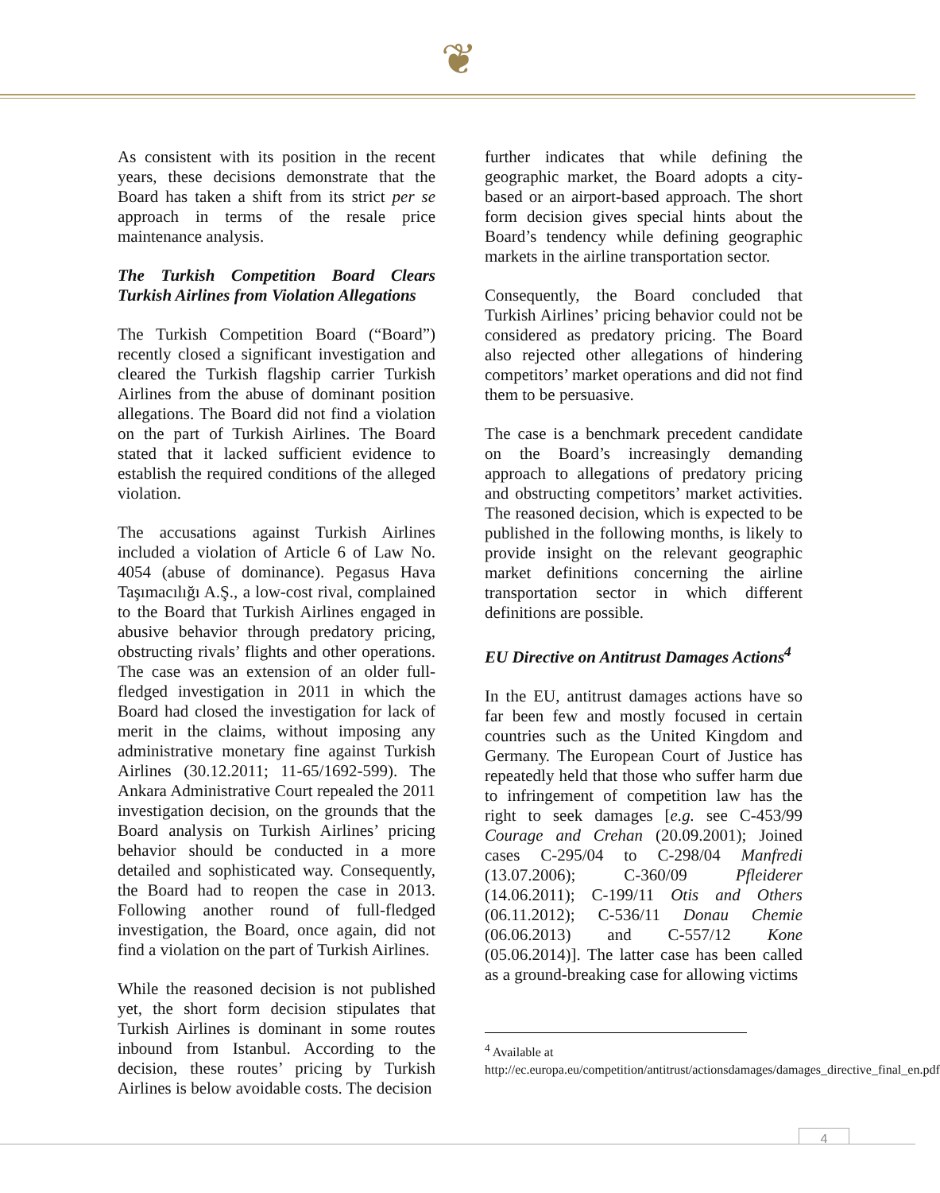❦
As consistent with its position in the recent years, these decisions demonstrate that the Board has taken a shift from its strict per se approach in terms of the resale price maintenance analysis.
The Turkish Competition Board Clears Turkish Airlines from Violation Allegations
The Turkish Competition Board (“Board”) recently closed a significant investigation and cleared the Turkish flagship carrier Turkish Airlines from the abuse of dominant position allegations. The Board did not find a violation on the part of Turkish Airlines. The Board stated that it lacked sufficient evidence to establish the required conditions of the alleged violation.
The accusations against Turkish Airlines included a violation of Article 6 of Law No. 4054 (abuse of dominance). Pegasus Hava Taşımacılığı A.Ş., a low-cost rival, complained to the Board that Turkish Airlines engaged in abusive behavior through predatory pricing, obstructing rivals’ flights and other operations. The case was an extension of an older full-fledged investigation in 2011 in which the Board had closed the investigation for lack of merit in the claims, without imposing any administrative monetary fine against Turkish Airlines (30.12.2011; 11-65/1692-599). The Ankara Administrative Court repealed the 2011 investigation decision, on the grounds that the Board analysis on Turkish Airlines’ pricing behavior should be conducted in a more detailed and sophisticated way. Consequently, the Board had to reopen the case in 2013. Following another round of full-fledged investigation, the Board, once again, did not find a violation on the part of Turkish Airlines.
While the reasoned decision is not published yet, the short form decision stipulates that Turkish Airlines is dominant in some routes inbound from Istanbul. According to the decision, these routes’ pricing by Turkish Airlines is below avoidable costs. The decision
further indicates that while defining the geographic market, the Board adopts a city-based or an airport-based approach. The short form decision gives special hints about the Board’s tendency while defining geographic markets in the airline transportation sector.
Consequently, the Board concluded that Turkish Airlines’ pricing behavior could not be considered as predatory pricing. The Board also rejected other allegations of hindering competitors’ market operations and did not find them to be persuasive.
The case is a benchmark precedent candidate on the Board’s increasingly demanding approach to allegations of predatory pricing and obstructing competitors’ market activities. The reasoned decision, which is expected to be published in the following months, is likely to provide insight on the relevant geographic market definitions concerning the airline transportation sector in which different definitions are possible.
EU Directive on Antitrust Damages Actions<sup>4</sup>
In the EU, antitrust damages actions have so far been few and mostly focused in certain countries such as the United Kingdom and Germany. The European Court of Justice has repeatedly held that those who suffer harm due to infringement of competition law has the right to seek damages [e.g. see C-453/99 Courage and Crehan (20.09.2001); Joined cases C-295/04 to C-298/04 Manfredi (13.07.2006); C-360/09 Pfleiderer (14.06.2011); C-199/11 Otis and Others (06.11.2012); C-536/11 Donau Chemie (06.06.2013) and C-557/12 Kone (05.06.2014)]. The latter case has been called as a ground-breaking case for allowing victims
<sup>4</sup> Available at
http://ec.europa.eu/competition/antitrust/actionsdamages/damages_directive_final_en.pdf
4